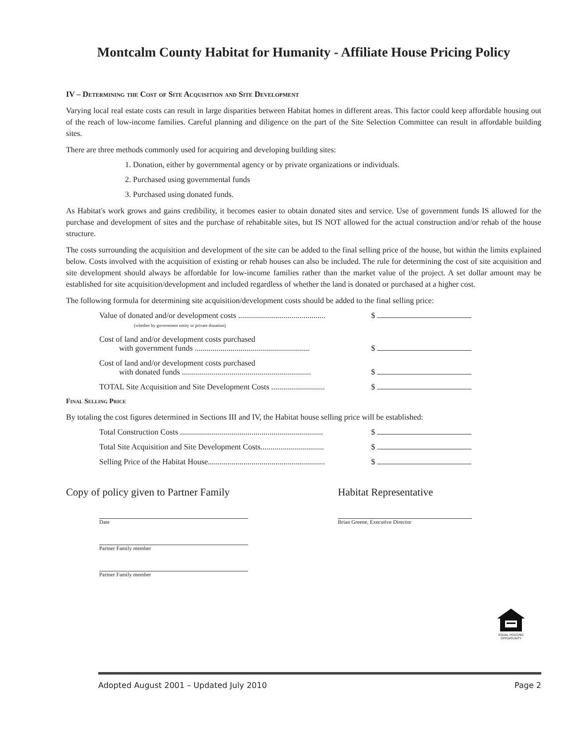Montcalm County Habitat for Humanity - Affiliate House Pricing Policy
IV – Determining the Cost of Site Acquisition and Site Development
Varying local real estate costs can result in large disparities between Habitat homes in different areas. This factor could keep affordable housing out of the reach of low-income families. Careful planning and diligence on the part of the Site Selection Committee can result in affordable building sites.
There are three methods commonly used for acquiring and developing building sites:
1. Donation, either by governmental agency or by private organizations or individuals.
2. Purchased using governmental funds
3. Purchased using donated funds.
As Habitat's work grows and gains credibility, it becomes easier to obtain donated sites and service. Use of government funds IS allowed for the purchase and development of sites and the purchase of rehabitable sites, but IS NOT allowed for the actual construction and/or rehab of the house structure.
The costs surrounding the acquisition and development of the site can be added to the final selling price of the house, but within the limits explained below. Costs involved with the acquisition of existing or rehab houses can also be included. The rule for determining the cost of site acquisition and site development should always be affordable for low-income families rather than the market value of the project. A set dollar amount may be established for site acquisition/development and included regardless of whether the land is donated or purchased at a higher cost.
The following formula for determining site acquisition/development costs should be added to the final selling price:
Value of donated and/or development costs ............................................
(whether by government entity or private donation) $
Cost of land and/or development costs purchased
with government funds ..........................................................
$
Cost of land and/or development costs purchased
with donated funds .................................................................
$
TOTAL Site Acquisition and Site Development Costs ........................... $
Final Selling Price
By totaling the cost figures determined in Sections III and IV, the Habitat house selling price will be established:
Total Construction Costs ........................................................................ $
Total Site Acquisition and Site Development Costs................................ $
Selling Price of the Habitat House........................................................... $
Copy of policy given to Partner Family
Date
Partner Family member
Partner Family member
Habitat Representative
Brian Greene, Executive Director
EQUAL HOUSING OPPORTUNITY
Adopted August 2001 – Updated July 2010 Page 2